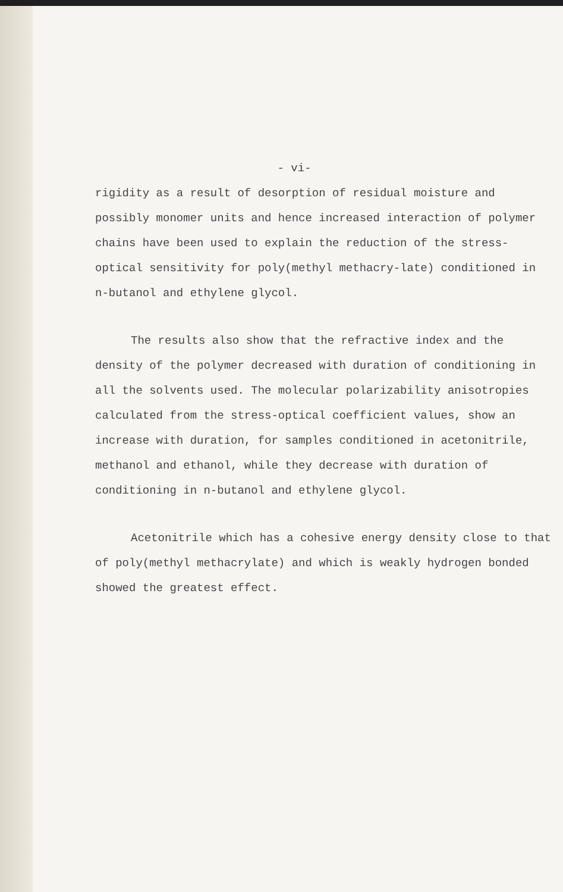- vi-
rigidity as a result of desorption of residual moisture and possibly monomer units and hence increased interaction of polymer chains have been used to explain the reduction of the stress-optical sensitivity for poly(methyl methacry-late) conditioned in n-butanol and ethylene glycol.
The results also show that the refractive index and the density of the polymer decreased with duration of conditioning in all the solvents used. The molecular polarizability anisotropies calculated from the stress-optical coefficient values, show an increase with duration, for samples conditioned in acetonitrile, methanol and ethanol, while they decrease with duration of conditioning in n-butanol and ethylene glycol.
Acetonitrile which has a cohesive energy density close to that of poly(methyl methacrylate) and which is weakly hydrogen bonded showed the greatest effect.